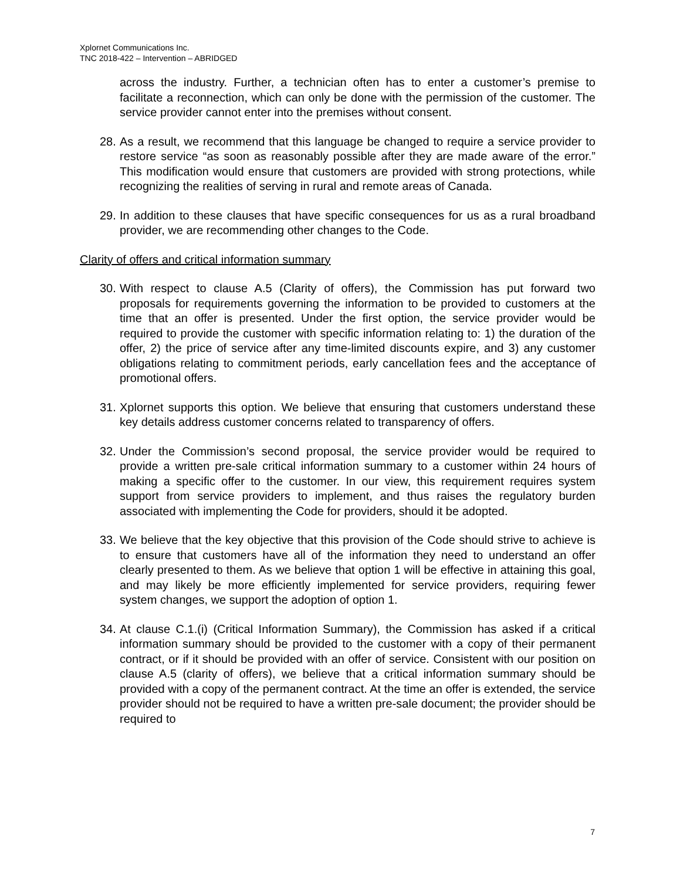Xplornet Communications Inc.
TNC 2018-422 – Intervention – ABRIDGED
across the industry. Further, a technician often has to enter a customer’s premise to facilitate a reconnection, which can only be done with the permission of the customer. The service provider cannot enter into the premises without consent.
28.
As a result, we recommend that this language be changed to require a service provider to restore service “as soon as reasonably possible after they are made aware of the error.” This modification would ensure that customers are provided with strong protections, while recognizing the realities of serving in rural and remote areas of Canada.
29.
In addition to these clauses that have specific consequences for us as a rural broadband provider, we are recommending other changes to the Code.
Clarity of offers and critical information summary
30.
With respect to clause A.5 (Clarity of offers), the Commission has put forward two proposals for requirements governing the information to be provided to customers at the time that an offer is presented. Under the first option, the service provider would be required to provide the customer with specific information relating to: 1) the duration of the offer, 2) the price of service after any time-limited discounts expire, and 3) any customer obligations relating to commitment periods, early cancellation fees and the acceptance of promotional offers.
31.
Xplornet supports this option. We believe that ensuring that customers understand these key details address customer concerns related to transparency of offers.
32.
Under the Commission’s second proposal, the service provider would be required to provide a written pre-sale critical information summary to a customer within 24 hours of making a specific offer to the customer. In our view, this requirement requires system support from service providers to implement, and thus raises the regulatory burden associated with implementing the Code for providers, should it be adopted.
33.
We believe that the key objective that this provision of the Code should strive to achieve is to ensure that customers have all of the information they need to understand an offer clearly presented to them. As we believe that option 1 will be effective in attaining this goal, and may likely be more efficiently implemented for service providers, requiring fewer system changes, we support the adoption of option 1.
34.
At clause C.1.(i) (Critical Information Summary), the Commission has asked if a critical information summary should be provided to the customer with a copy of their permanent contract, or if it should be provided with an offer of service. Consistent with our position on clause A.5 (clarity of offers), we believe that a critical information summary should be provided with a copy of the permanent contract. At the time an offer is extended, the service provider should not be required to have a written pre-sale document; the provider should be required to
7